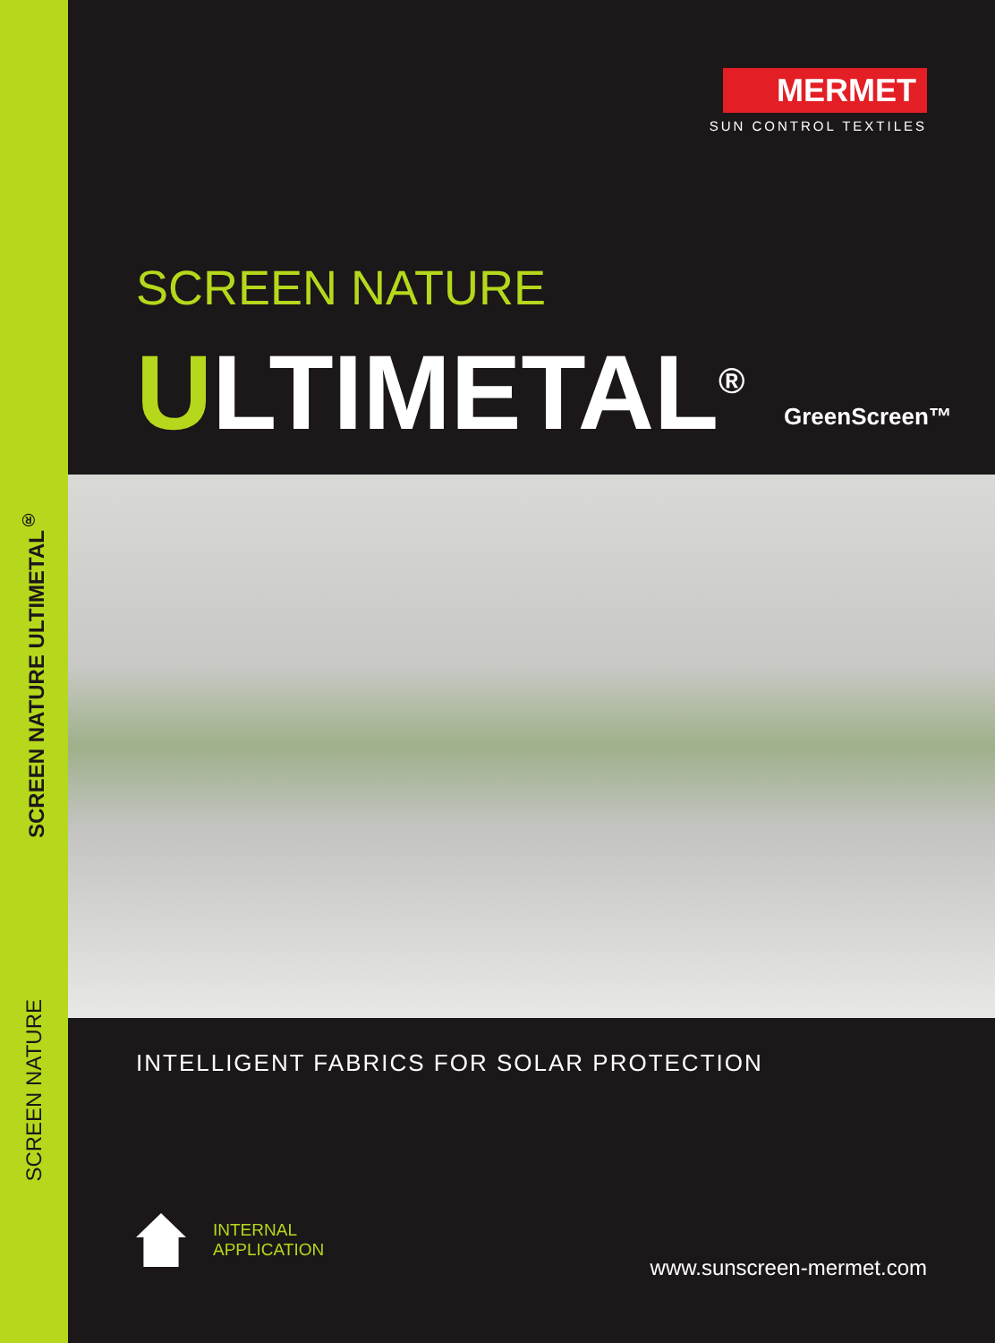SCREEN NATURE ULTIMETAL<sup>®</sup>
SCREEN NATURE
MERMET
SUN CONTROL TEXTILES
SCREEN NATURE
ULTIMETAL<sup>®</sup> GreenScreen™
INTELLIGENT FABRICS FOR SOLAR PROTECTION
INTERNAL
APPLICATION
www.sunscreen-mermet.com